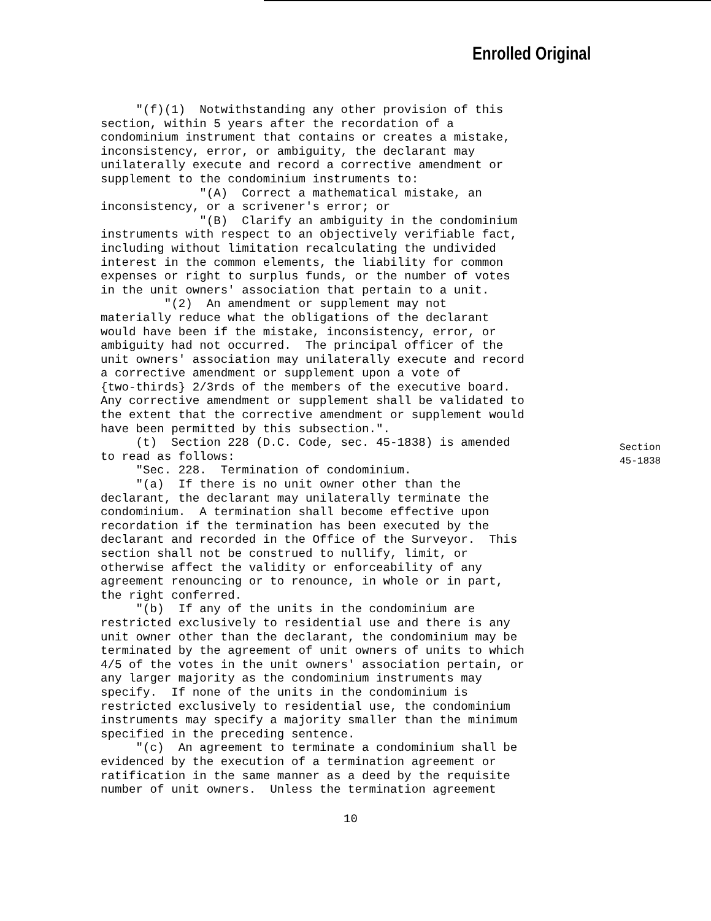Enrolled Original
"(f)(1) Notwithstanding any other provision of this section, within 5 years after the recordation of a condominium instrument that contains or creates a mistake, inconsistency, error, or ambiguity, the declarant may unilaterally execute and record a corrective amendment or supplement to the condominium instruments to: "(A) Correct a mathematical mistake, an inconsistency, or a scrivener's error; or "(B) Clarify an ambiguity in the condominium instruments with respect to an objectively verifiable fact, including without limitation recalculating the undivided interest in the common elements, the liability for common expenses or right to surplus funds, or the number of votes in the unit owners' association that pertain to a unit. "(2) An amendment or supplement may not materially reduce what the obligations of the declarant would have been if the mistake, inconsistency, error, or ambiguity had not occurred. The principal officer of the unit owners' association may unilaterally execute and record a corrective amendment or supplement upon a vote of {two-thirds} 2/3rds of the members of the executive board. Any corrective amendment or supplement shall be validated to the extent that the corrective amendment or supplement would have been permitted by this subsection.". (t) Section 228 (D.C. Code, sec. 45-1838) is amended to read as follows: "Sec. 228. Termination of condominium. "(a) If there is no unit owner other than the declarant, the declarant may unilaterally terminate the condominium. A termination shall become effective upon recordation if the termination has been executed by the declarant and recorded in the Office of the Surveyor. This section shall not be construed to nullify, limit, or otherwise affect the validity or enforceability of any agreement renouncing or to renounce, in whole or in part, the right conferred. "(b) If any of the units in the condominium are restricted exclusively to residential use and there is any unit owner other than the declarant, the condominium may be terminated by the agreement of unit owners of units to which 4/5 of the votes in the unit owners' association pertain, or any larger majority as the condominium instruments may specify. If none of the units in the condominium is restricted exclusively to residential use, the condominium instruments may specify a majority smaller than the minimum specified in the preceding sentence. "(c) An agreement to terminate a condominium shall be evidenced by the execution of a termination agreement or ratification in the same manner as a deed by the requisite number of unit owners. Unless the termination agreement
Section
45-1838
10